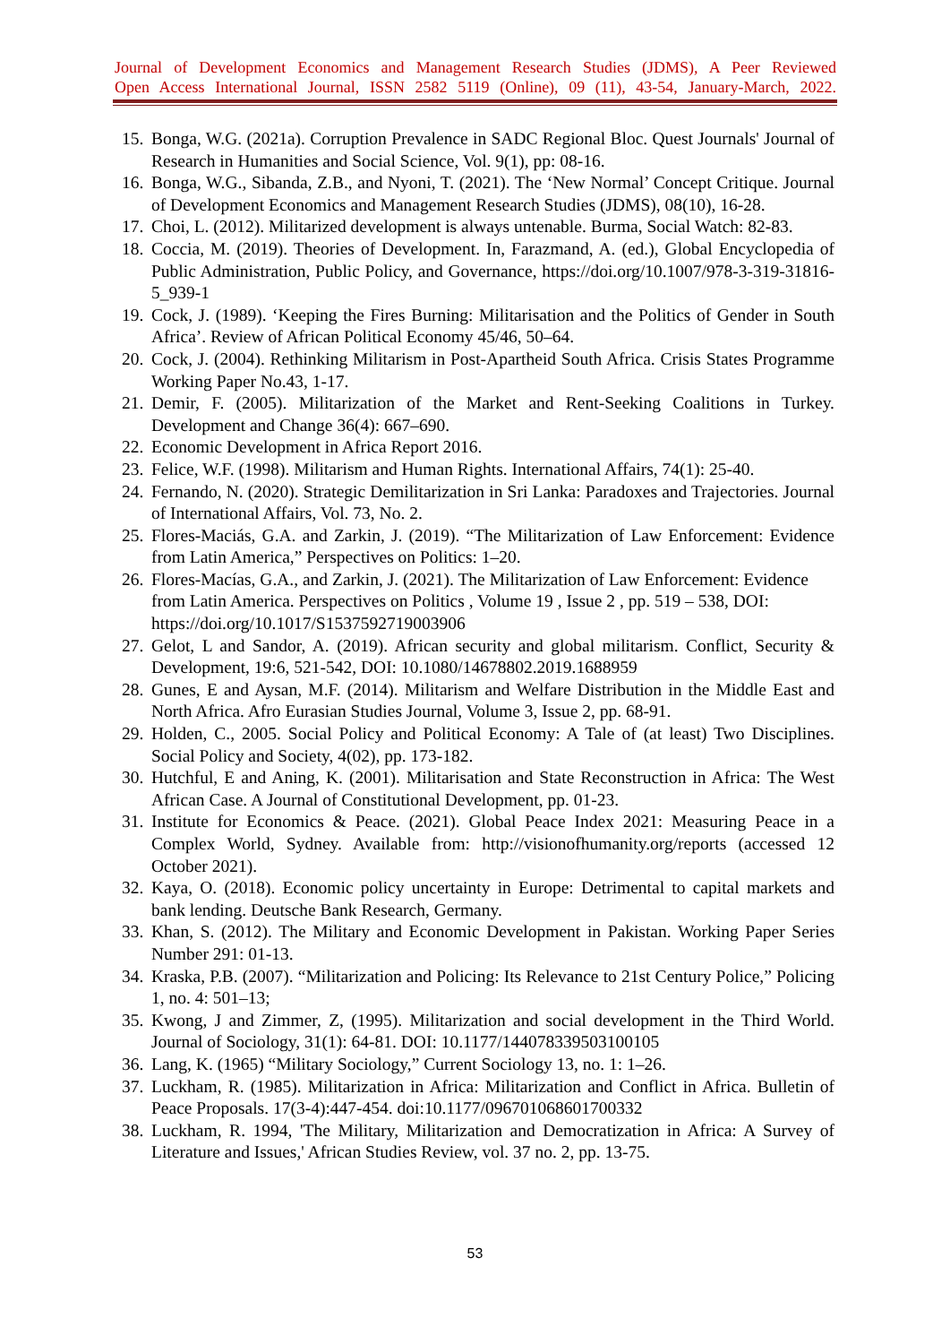Journal of Development Economics and Management Research Studies (JDMS), A Peer Reviewed
Open Access International Journal, ISSN 2582 5119 (Online), 09 (11), 43-54, January-March, 2022.
15. Bonga, W.G. (2021a). Corruption Prevalence in SADC Regional Bloc. Quest Journals' Journal of Research in Humanities and Social Science, Vol. 9(1), pp: 08-16.
16. Bonga, W.G., Sibanda, Z.B., and Nyoni, T. (2021). The ‘New Normal’ Concept Critique. Journal of Development Economics and Management Research Studies (JDMS), 08(10), 16-28.
17. Choi, L. (2012). Militarized development is always untenable. Burma, Social Watch: 82-83.
18. Coccia, M. (2019). Theories of Development. In, Farazmand, A. (ed.), Global Encyclopedia of Public Administration, Public Policy, and Governance, https://doi.org/10.1007/978-3-319-31816-5_939-1
19. Cock, J. (1989). ‘Keeping the Fires Burning: Militarisation and the Politics of Gender in South Africa’. Review of African Political Economy 45/46, 50–64.
20. Cock, J. (2004). Rethinking Militarism in Post-Apartheid South Africa. Crisis States Programme Working Paper No.43, 1-17.
21. Demir, F. (2005). Militarization of the Market and Rent-Seeking Coalitions in Turkey. Development and Change 36(4): 667–690.
22. Economic Development in Africa Report 2016.
23. Felice, W.F. (1998). Militarism and Human Rights. International Affairs, 74(1): 25-40.
24. Fernando, N. (2020). Strategic Demilitarization in Sri Lanka: Paradoxes and Trajectories. Journal of International Affairs, Vol. 73, No. 2.
25. Flores-Maciás, G.A. and Zarkin, J. (2019). “The Militarization of Law Enforcement: Evidence from Latin America,” Perspectives on Politics: 1–20.
26. Flores-Macías, G.A., and Zarkin, J. (2021). The Militarization of Law Enforcement: Evidence from Latin America. Perspectives on Politics , Volume 19 , Issue 2 , pp. 519 – 538, DOI: https://doi.org/10.1017/S1537592719003906
27. Gelot, L and Sandor, A. (2019). African security and global militarism. Conflict, Security & Development, 19:6, 521-542, DOI: 10.1080/14678802.2019.1688959
28. Gunes, E and Aysan, M.F. (2014). Militarism and Welfare Distribution in the Middle East and North Africa. Afro Eurasian Studies Journal, Volume 3, Issue 2, pp. 68-91.
29. Holden, C., 2005. Social Policy and Political Economy: A Tale of (at least) Two Disciplines. Social Policy and Society, 4(02), pp. 173-182.
30. Hutchful, E and Aning, K. (2001). Militarisation and State Reconstruction in Africa: The West African Case. A Journal of Constitutional Development, pp. 01-23.
31. Institute for Economics & Peace. (2021). Global Peace Index 2021: Measuring Peace in a Complex World, Sydney. Available from: http://visionofhumanity.org/reports (accessed 12 October 2021).
32. Kaya, O. (2018). Economic policy uncertainty in Europe: Detrimental to capital markets and bank lending. Deutsche Bank Research, Germany.
33. Khan, S. (2012). The Military and Economic Development in Pakistan. Working Paper Series Number 291: 01-13.
34. Kraska, P.B. (2007). “Militarization and Policing: Its Relevance to 21st Century Police,” Policing 1, no. 4: 501–13;
35. Kwong, J and Zimmer, Z, (1995). Militarization and social development in the Third World. Journal of Sociology, 31(1): 64-81. DOI: 10.1177/144078339503100105
36. Lang, K. (1965) “Military Sociology,” Current Sociology 13, no. 1: 1–26.
37. Luckham, R. (1985). Militarization in Africa: Militarization and Conflict in Africa. Bulletin of Peace Proposals. 17(3-4):447-454. doi:10.1177/096701068601700332
38. Luckham, R. 1994, 'The Military, Militarization and Democratization in Africa: A Survey of Literature and Issues,' African Studies Review, vol. 37 no. 2, pp. 13-75.
53